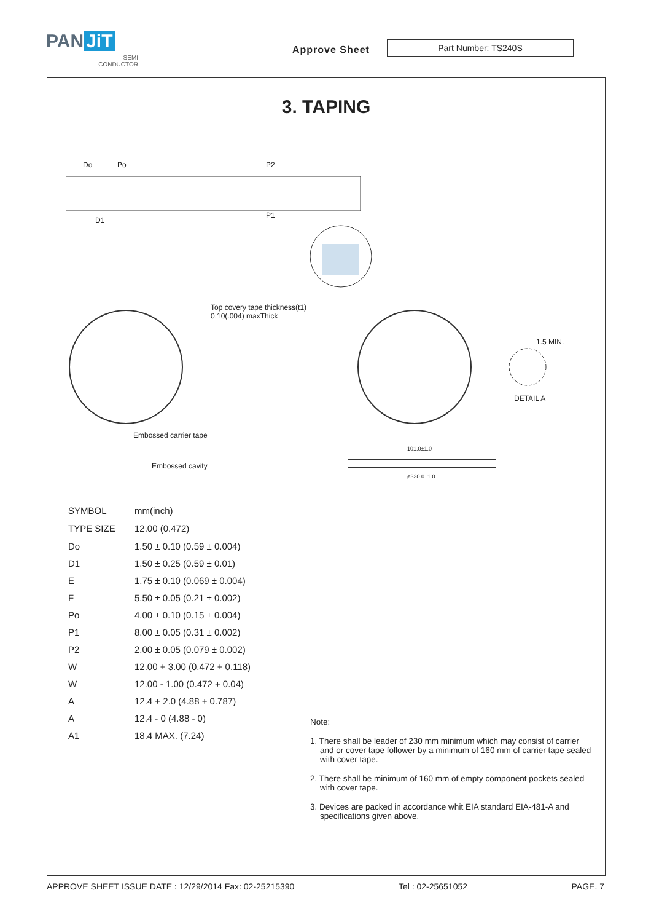PAN JiT
SEMI CONDUCTOR
Approve Sheet Part Number: TS240S
3. TAPING
Do Po P2
D1
P1
Top covery tape thickness(t1)
0.10(.004) maxThick
1.5 MIN.
DETAIL A
Embossed carrier tape
Embossed cavity
101.0±1.0
ø330.0±1.0
| SYMBOL | mm(inch) |
| --- | --- |
| TYPE SIZE | 12.00 (0.472) |
| Do | 1.50 ± 0.10 (0.59 ± 0.004) |
| D1 | 1.50 ± 0.25 (0.59 ± 0.01) |
| E | 1.75 ± 0.10 (0.069 ± 0.004) |
| F | 5.50 ± 0.05 (0.21 ± 0.002) |
| Po | 4.00 ± 0.10 (0.15 ± 0.004) |
| P1 | 8.00 ± 0.05 (0.31 ± 0.002) |
| P2 | 2.00 ± 0.05 (0.079 ± 0.002) |
| W | 12.00 + 3.00 (0.472 + 0.118) |
| W | 12.00 - 1.00 (0.472 + 0.04) |
| A | 12.4 + 2.0 (4.88 + 0.787) |
| A | 12.4 - 0 (4.88 - 0) |
| A1 | 18.4 MAX. (7.24) |
Note:
1. There shall be leader of 230 mm minimum which may consist of carrier and or cover tape follower by a minimum of 160 mm of carrier tape sealed with cover tape.
2. There shall be minimum of 160 mm of empty component pockets sealed with cover tape.
3. Devices are packed in accordance whit EIA standard EIA-481-A and specifications given above.
APPROVE SHEET ISSUE DATE : 12/29/2014 Fax: 02-25215390 Tel : 02-25651052 PAGE. 7